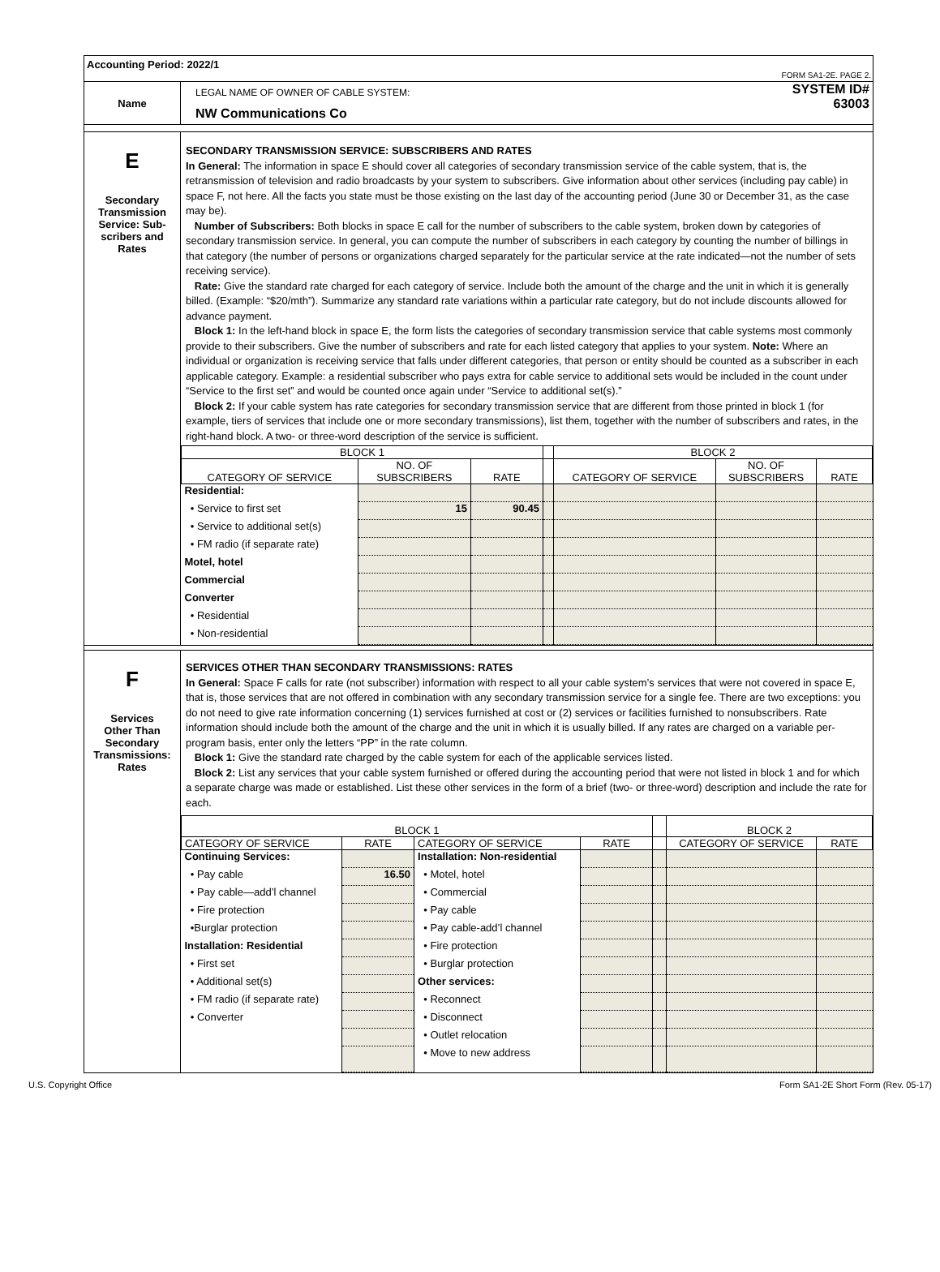Accounting Period: 2022/1
FORM SA1-2E. PAGE 2.
| Name | LEGAL NAME OF OWNER OF CABLE SYSTEM: NW Communications Co SYSTEM ID# 63003 |
| E Secondary Transmission Service: Sub- scribers and Rates | SECONDARY TRANSMISSION SERVICE: SUBSCRIBERS AND RATES In General: The information in space E should cover all categories of secondary transmission service of the cable system, that is, the retransmission of television and radio broadcasts by your system to subscribers. Give information about other services (including pay cable) in space F, not here. All the facts you state must be those existing on the last day of the accounting period (June 30 or December 31, as the case may be). Number of Subscribers: Both blocks in space E call for the number of subscribers to the cable system, broken down by categories of secondary transmission service. In general, you can compute the number of subscribers in each category by counting the number of billings in that category (the number of persons or organizations charged separately for the particular service at the rate indicated—not the number of sets receiving service). Rate: Give the standard rate charged for each category of service. Include both the amount of the charge and the unit in which it is generally billed. (Example: “$20/mth”). Summarize any standard rate variations within a particular rate category, but do not include discounts allowed for advance payment. Block 1: In the left-hand block in space E, the form lists the categories of secondary transmission service that cable systems most commonly provide to their subscribers. Give the number of subscribers and rate for each listed category that applies to your system. Note: Where an individual or organization is receiving service that falls under different categories, that person or entity should be counted as a subscriber in each applicable category. Example: a residential subscriber who pays extra for cable service to additional sets would be included in the count under “Service to the first set” and would be counted once again under “Service to additional set(s).” Block 2: If your cable system has rate categories for secondary transmission service that are different from those printed in block 1 (for example, tiers of services that include one or more secondary transmissions), list them, together with the number of subscribers and rates, in the right-hand block. A two- or three-word description of the service is sufficient. / BLOCK 1 / / / / BLOCK 2 / / / / --- / --- / --- / --- / --- / --- / --- / / CATEGORY OF SERVICE / NO. OF SUBSCRIBERS / RATE / / CATEGORY OF SERVICE / NO. OF SUBSCRIBERS / RATE / / Residential: / / / / / / / / • Service to first set / 15 / 90.45 / / / / / / • Service to additional set(s) / / / / / / / / • FM radio (if separate rate) / / / / / / / / Motel, hotel / / / / / / / / Commercial / / / / / / / / Converter / / / / / / / / • Residential / / / / / / / / • Non-residential / / / / / / / |
| F Services Other Than Secondary Transmissions: Rates | SERVICES OTHER THAN SECONDARY TRANSMISSIONS: RATES In General: Space F calls for rate (not subscriber) information with respect to all your cable system’s services that were not covered in space E, that is, those services that are not offered in combination with any secondary transmission service for a single fee. There are two exceptions: you do not need to give rate information concerning (1) services furnished at cost or (2) services or facilities furnished to nonsubscribers. Rate information should include both the amount of the charge and the unit in which it is usually billed. If any rates are charged on a variable per-program basis, enter only the letters “PP” in the rate column. Block 1: Give the standard rate charged by the cable system for each of the applicable services listed. Block 2: List any services that your cable system furnished or offered during the accounting period that were not listed in block 1 and for which a separate charge was made or established. List these other services in the form of a brief (two- or three-word) description and include the rate for each. / BLOCK 1 / / / / / BLOCK 2 / / / --- / --- / --- / --- / --- / --- / --- / / CATEGORY OF SERVICE / RATE / CATEGORY OF SERVICE / RATE / / CATEGORY OF SERVICE / RATE / / Continuing Services: / / Installation: Non-residential / / / / / / • Pay cable / 16.50 / • Motel, hotel / / / / / / • Pay cable—add’l channel / / • Commercial / / / / / / • Fire protection / / • Pay cable / / / / / / •Burglar protection / / • Pay cable-add’l channel / / / / / / Installation: Residential / / • Fire protection / / / / / / • First set / / • Burglar protection / / / / / / • Additional set(s) / / Other services: / / / / / / • FM radio (if separate rate) / / • Reconnect / / / / / / • Converter / / • Disconnect / / / / / / / / • Outlet relocation / / / / / / / / • Move to new address / / / / / |
U.S. Copyright Office Form SA1-2E Short Form (Rev. 05-17)